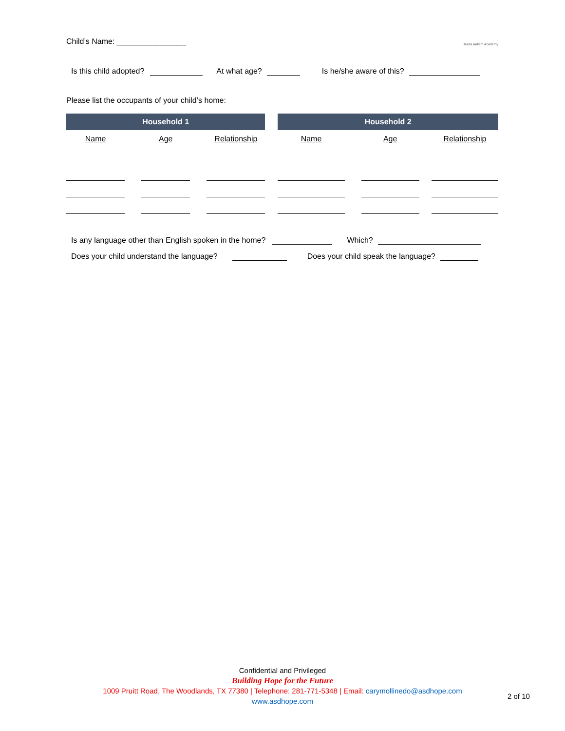Child’s Name: ________________ Texas Autism Academy
Is this child adopted? At what age? Is he/she aware of this?
Please list the occupants of your child’s home:
| Household 1 | | | | | | Household 2 | | | | |
| Name | | Age | | Relationship | | Name | | Age | | Relationship |
Is any language other than English spoken in the home? Which?
Does your child understand the language? Does your child speak the language?
Confidential and Privileged
Building Hope for the Future
1009 Pruitt Road, The Woodlands, TX 77380 | Telephone: 281-771-5348 | Email: carymollinedo@asdhope.com
www.asdhope.com
2 of 10